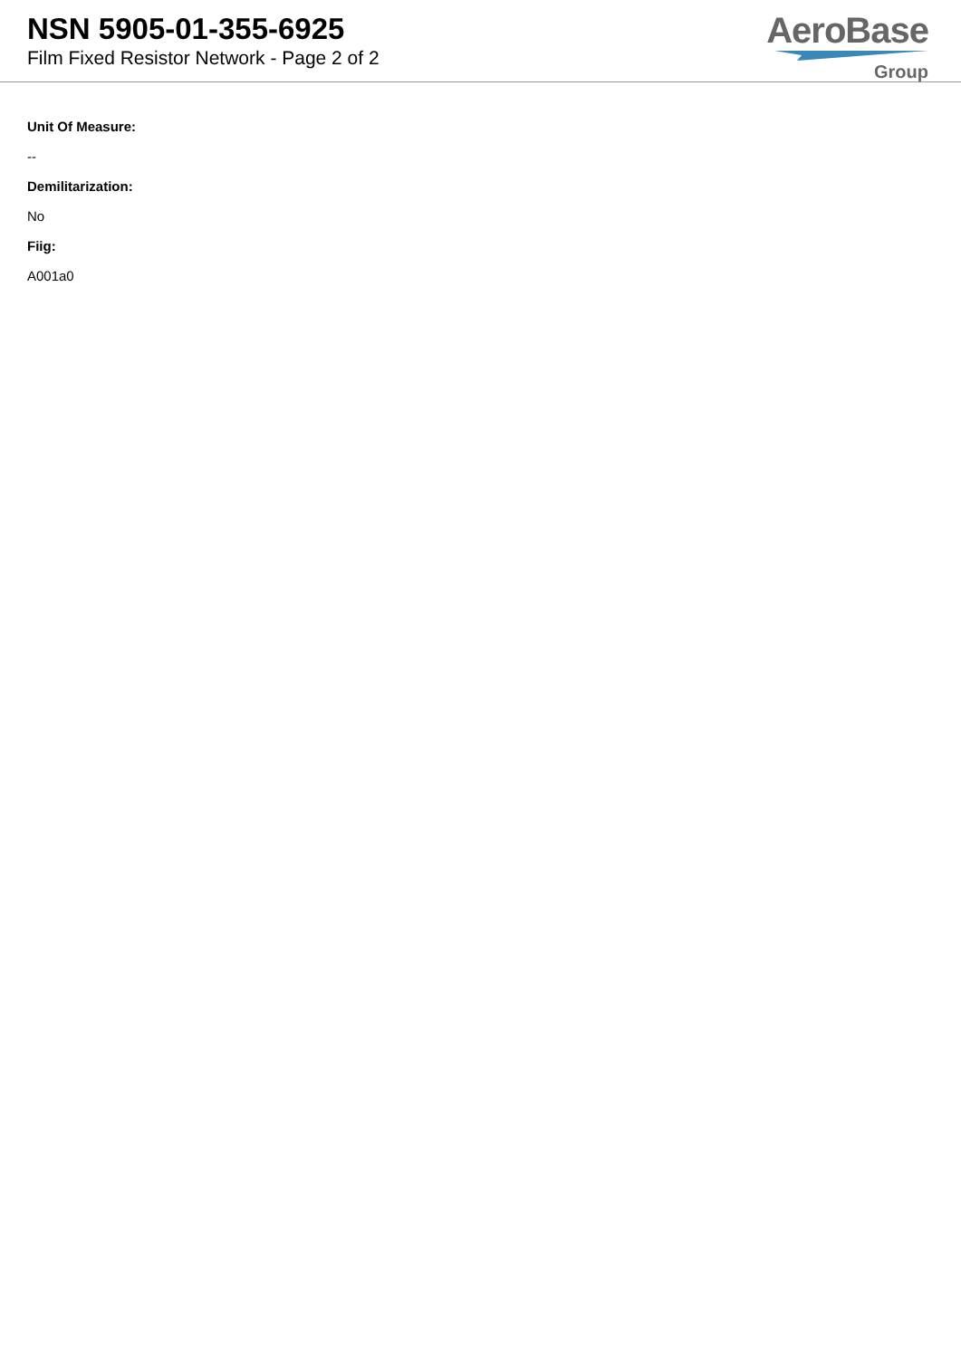NSN 5905-01-355-6925
Film Fixed Resistor Network - Page 2 of 2
AeroBase
Group
Unit Of Measure:
--
Demilitarization:
No
Fiig:
A001a0